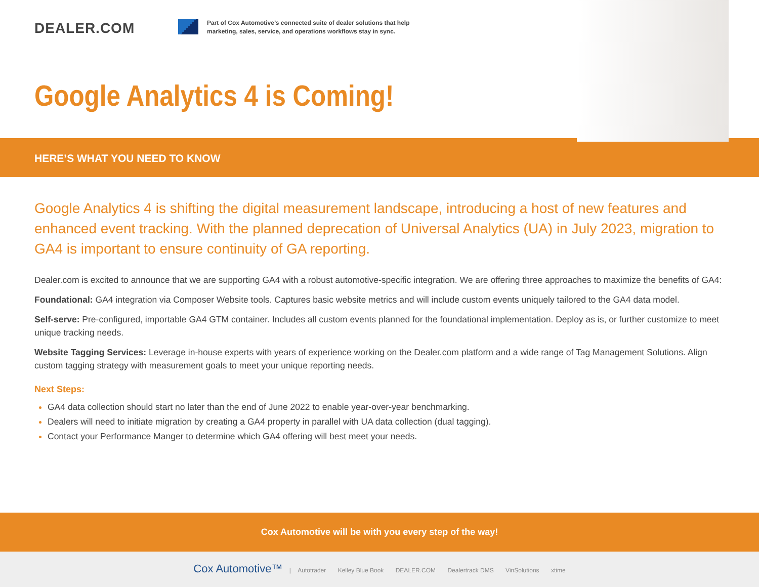DEALER.COM
Part of Cox Automotive’s connected suite of dealer solutions that help marketing, sales, service, and operations workflows stay in sync.
Google Analytics 4 is Coming!
HERE’S WHAT YOU NEED TO KNOW
Google Analytics 4 is shifting the digital measurement landscape, introducing a host of new features and enhanced event tracking. With the planned deprecation of Universal Analytics (UA) in July 2023, migration to GA4 is important to ensure continuity of GA reporting.
Dealer.com is excited to announce that we are supporting GA4 with a robust automotive-specific integration. We are offering three approaches to maximize the benefits of GA4:
Foundational: GA4 integration via Composer Website tools. Captures basic website metrics and will include custom events uniquely tailored to the GA4 data model.
Self-serve: Pre-configured, importable GA4 GTM container. Includes all custom events planned for the foundational implementation. Deploy as is, or further customize to meet unique tracking needs.
Website Tagging Services: Leverage in-house experts with years of experience working on the Dealer.com platform and a wide range of Tag Management Solutions. Align custom tagging strategy with measurement goals to meet your unique reporting needs.
Next Steps:
GA4 data collection should start no later than the end of June 2022 to enable year-over-year benchmarking.
Dealers will need to initiate migration by creating a GA4 property in parallel with UA data collection (dual tagging).
Contact your Performance Manger to determine which GA4 offering will best meet your needs.
Cox Automotive will be with you every step of the way!
Cox Automotive™ | Autotrader Kelley Blue Book DEALER.COM Dealertrack DMS VinSolutions xtime